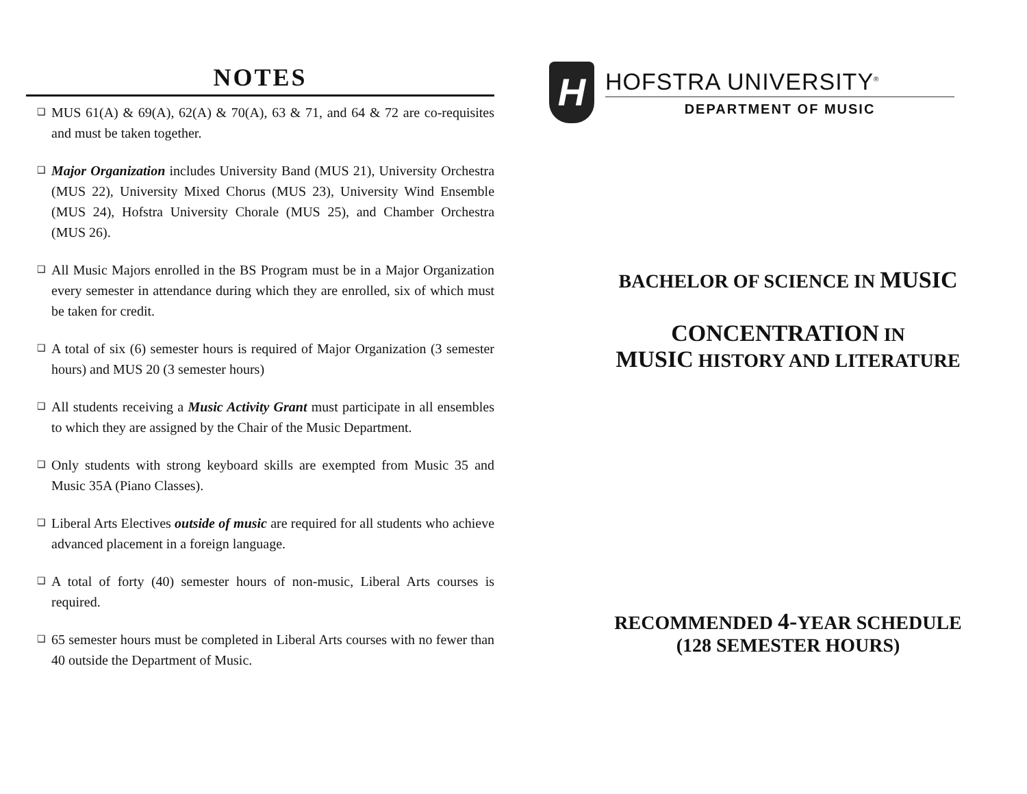NOTES
❑ MUS 61(A) & 69(A), 62(A) & 70(A), 63 & 71, and 64 & 72 are co-requisites and must be taken together.
❑ Major Organization includes University Band (MUS 21), University Orchestra (MUS 22), University Mixed Chorus (MUS 23), University Wind Ensemble (MUS 24), Hofstra University Chorale (MUS 25), and Chamber Orchestra (MUS 26).
❑ All Music Majors enrolled in the BS Program must be in a Major Organization every semester in attendance during which they are enrolled, six of which must be taken for credit.
❑ A total of six (6) semester hours is required of Major Organization (3 semester hours) and MUS 20 (3 semester hours)
❑ All students receiving a Music Activity Grant must participate in all ensembles to which they are assigned by the Chair of the Music Department.
❑ Only students with strong keyboard skills are exempted from Music 35 and Music 35A (Piano Classes).
❑ Liberal Arts Electives outside of music are required for all students who achieve advanced placement in a foreign language.
❑ A total of forty (40) semester hours of non-music, Liberal Arts courses is required.
❑ 65 semester hours must be completed in Liberal Arts courses with no fewer than 40 outside the Department of Music.
H
HOFSTRA UNIVERSITY<sup>®</sup>
DEPARTMENT OF MUSIC
BACHELOR OF SCIENCE IN MUSIC
CONCENTRATION IN
MUSIC HISTORY AND LITERATURE
RECOMMENDED 4-YEAR SCHEDULE
(128 SEMESTER HOURS)